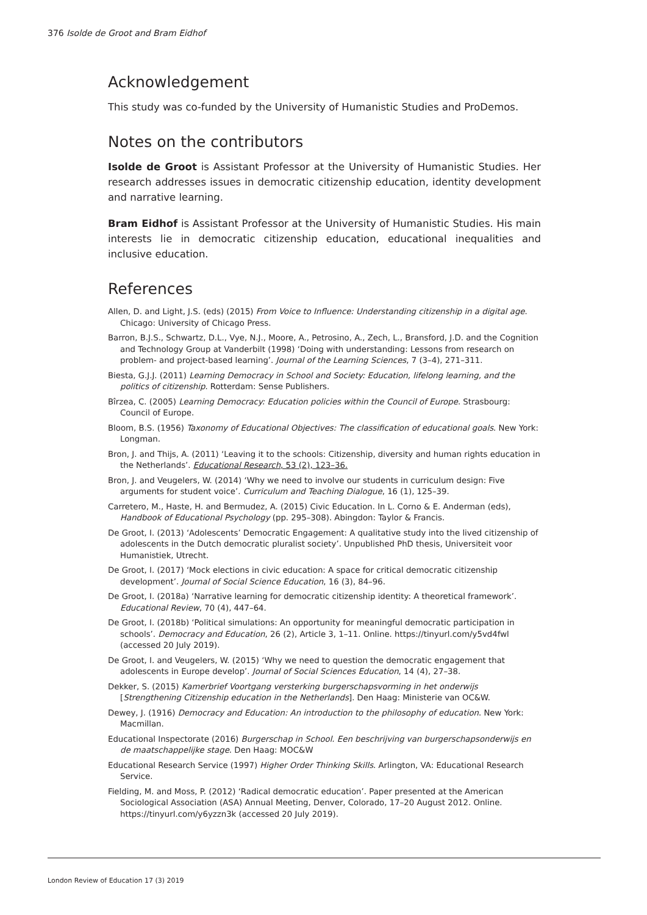376 Isolde de Groot and Bram Eidhof
Acknowledgement
This study was co-funded by the University of Humanistic Studies and ProDemos.
Notes on the contributors
Isolde de Groot is Assistant Professor at the University of Humanistic Studies. Her research addresses issues in democratic citizenship education, identity development and narrative learning.
Bram Eidhof is Assistant Professor at the University of Humanistic Studies. His main interests lie in democratic citizenship education, educational inequalities and inclusive education.
References
Allen, D. and Light, J.S. (eds) (2015) From Voice to Influence: Understanding citizenship in a digital age. Chicago: University of Chicago Press.
Barron, B.J.S., Schwartz, D.L., Vye, N.J., Moore, A., Petrosino, A., Zech, L., Bransford, J.D. and the Cognition and Technology Group at Vanderbilt (1998) ‘Doing with understanding: Lessons from research on problem- and project-based learning’. Journal of the Learning Sciences, 7 (3–4), 271–311.
Biesta, G.J.J. (2011) Learning Democracy in School and Society: Education, lifelong learning, and the politics of citizenship. Rotterdam: Sense Publishers.
Bîrzea, C. (2005) Learning Democracy: Education policies within the Council of Europe. Strasbourg: Council of Europe.
Bloom, B.S. (1956) Taxonomy of Educational Objectives: The classification of educational goals. New York: Longman.
Bron, J. and Thijs, A. (2011) ‘Leaving it to the schools: Citizenship, diversity and human rights education in the Netherlands’. Educational Research, 53 (2), 123–36.
Bron, J. and Veugelers, W. (2014) ‘Why we need to involve our students in curriculum design: Five arguments for student voice’. Curriculum and Teaching Dialogue, 16 (1), 125–39.
Carretero, M., Haste, H. and Bermudez, A. (2015) Civic Education. In L. Corno & E. Anderman (eds), Handbook of Educational Psychology (pp. 295–308). Abingdon: Taylor & Francis.
De Groot, I. (2013) ‘Adolescents’ Democratic Engagement: A qualitative study into the lived citizenship of adolescents in the Dutch democratic pluralist society’. Unpublished PhD thesis, Universiteit voor Humanistiek, Utrecht.
De Groot, I. (2017) ‘Mock elections in civic education: A space for critical democratic citizenship development’. Journal of Social Science Education, 16 (3), 84–96.
De Groot, I. (2018a) ‘Narrative learning for democratic citizenship identity: A theoretical framework’. Educational Review, 70 (4), 447–64.
De Groot, I. (2018b) ‘Political simulations: An opportunity for meaningful democratic participation in schools’. Democracy and Education, 26 (2), Article 3, 1–11. Online. https://tinyurl.com/y5vd4fwl (accessed 20 July 2019).
De Groot, I. and Veugelers, W. (2015) ‘Why we need to question the democratic engagement that adolescents in Europe develop’. Journal of Social Sciences Education, 14 (4), 27–38.
Dekker, S. (2015) Kamerbrief Voortgang versterking burgerschapsvorming in het onderwijs [Strengthening Citizenship education in the Netherlands]. Den Haag: Ministerie van OC&W.
Dewey, J. (1916) Democracy and Education: An introduction to the philosophy of education. New York: Macmillan.
Educational Inspectorate (2016) Burgerschap in School. Een beschrijving van burgerschapsonderwijs en de maatschappelijke stage. Den Haag: MOC&W
Educational Research Service (1997) Higher Order Thinking Skills. Arlington, VA: Educational Research Service.
Fielding, M. and Moss, P. (2012) ‘Radical democratic education’. Paper presented at the American Sociological Association (ASA) Annual Meeting, Denver, Colorado, 17–20 August 2012. Online. https://tinyurl.com/y6yzzn3k (accessed 20 July 2019).
London Review of Education 17 (3) 2019